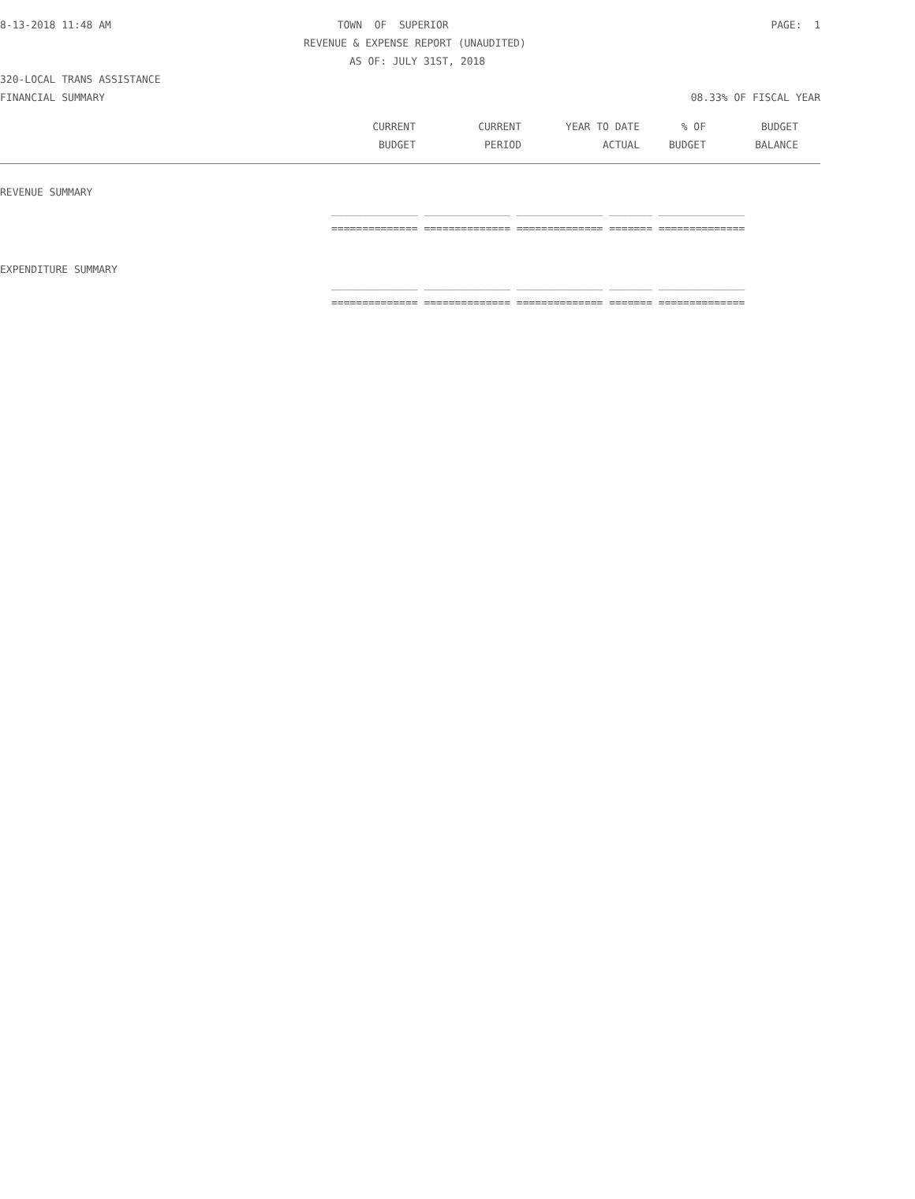8-13-2018 11:48 AM TOWN OF SUPERIOR PAGE: 1
REVENUE & EXPENSE REPORT (UNAUDITED)
AS OF: JULY 31ST, 2018
320-LOCAL TRANS ASSISTANCE
FINANCIAL SUMMARY 08.33% OF FISCAL YEAR
| | CURRENT | CURRENT | YEAR TO DATE | % OF | BUDGET | |
| --- | --- | --- | --- | --- | --- | --- |
| | BUDGET | PERIOD | ACTUAL | BUDGET | BALANCE | |
| REVENUE SUMMARY | |
| | ______________ ______________ ______________ _______ ______________ |
| | ============== ============== ============== ======= ============== |
| EXPENDITURE SUMMARY | |
| | ______________ ______________ ______________ _______ ______________ |
| | ============== ============== ============== ======= ============== |